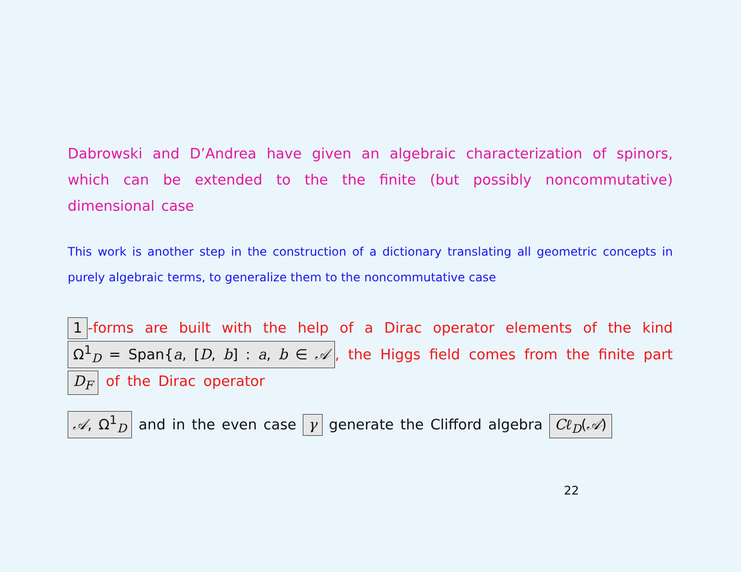Dabrowski and D’Andrea have given an algebraic characterization of spinors, which can be extended to the the finite (but possibly noncommutative) dimensional case
This work is another step in the construction of a dictionary translating all geometric concepts in purely algebraic terms, to generalize them to the noncommutative case
1 -forms are built with the help of a Dirac operator elements of the kind Ω<sup>1</sup><sub>D</sub> = Span{a, [D, b] : a, b ∈ 𝒜, the Higgs field comes from the finite part D<sub>F</sub> of the Dirac operator
𝒜, Ω<sup>1</sup><sub>D</sub> and in the even case γ generate the Clifford algebra Cℓ<sub>D</sub>(𝒜)
22